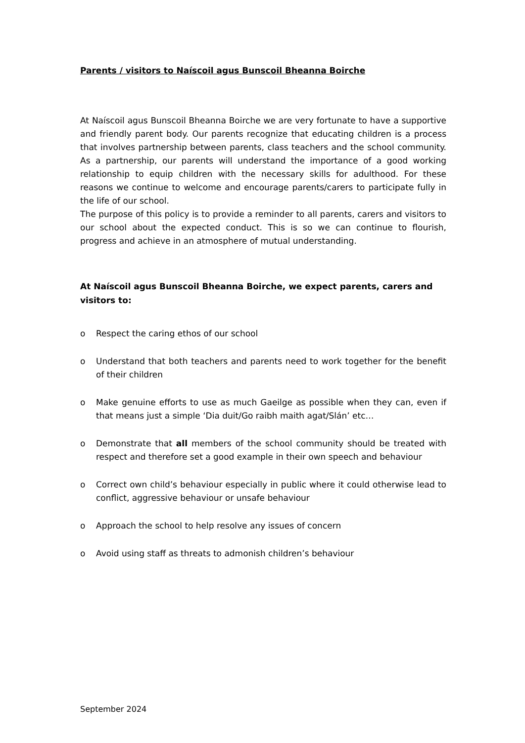Parents / visitors to Naíscoil agus Bunscoil Bheanna Boirche
At Naíscoil agus Bunscoil Bheanna Boirche we are very fortunate to have a supportive and friendly parent body. Our parents recognize that educating children is a process that involves partnership between parents, class teachers and the school community. As a partnership, our parents will understand the importance of a good working relationship to equip children with the necessary skills for adulthood. For these reasons we continue to welcome and encourage parents/carers to participate fully in the life of our school.
The purpose of this policy is to provide a reminder to all parents, carers and visitors to our school about the expected conduct. This is so we can continue to flourish, progress and achieve in an atmosphere of mutual understanding.
At Naíscoil agus Bunscoil Bheanna Boirche, we expect parents, carers and visitors to:
o Respect the caring ethos of our school
o Understand that both teachers and parents need to work together for the benefit of their children
o Make genuine efforts to use as much Gaeilge as possible when they can, even if that means just a simple ‘Dia duit/Go raibh maith agat/Slán’ etc…
o Demonstrate that all members of the school community should be treated with respect and therefore set a good example in their own speech and behaviour
o Correct own child’s behaviour especially in public where it could otherwise lead to conflict, aggressive behaviour or unsafe behaviour
o Approach the school to help resolve any issues of concern
o Avoid using staff as threats to admonish children’s behaviour
September 2024